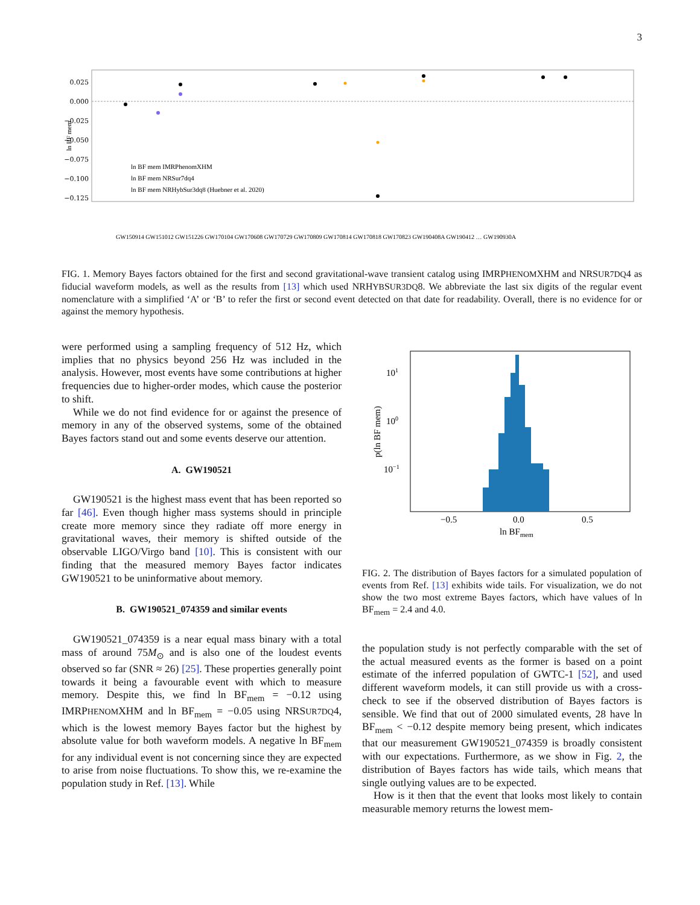3
0.025
0.000
−0.025
−0.050
−0.075
−0.100
−0.125
ln BF mem
ln BF mem IMRPhenomXHM
ln BF mem NRSur7dq4
ln BF mem NRHybSur3dq8 (Huebner et al. 2020)
GW150914 GW151012 GW151226 GW170104 GW170608 GW170729 GW170809 GW170814 GW170818 GW170823 GW190408A GW190412 … GW190930A
FIG. 1. Memory Bayes factors obtained for the first and second gravitational-wave transient catalog using IMRPHENOMXHM and NRSUR7DQ4 as fiducial waveform models, as well as the results from [13] which used NRHYBSUR3DQ8. We abbreviate the last six digits of the regular event nomenclature with a simplified ‘A’ or ‘B’ to refer the first or second event detected on that date for readability. Overall, there is no evidence for or against the memory hypothesis.
were performed using a sampling frequency of 512 Hz, which implies that no physics beyond 256 Hz was included in the analysis. However, most events have some contributions at higher frequencies due to higher-order modes, which cause the posterior to shift.
While we do not find evidence for or against the presence of memory in any of the observed systems, some of the obtained Bayes factors stand out and some events deserve our attention.
A. GW190521
GW190521 is the highest mass event that has been reported so far [46]. Even though higher mass systems should in principle create more memory since they radiate off more energy in gravitational waves, their memory is shifted outside of the observable LIGO/Virgo band [10]. This is consistent with our finding that the measured memory Bayes factor indicates GW190521 to be uninformative about memory.
B. GW190521_074359 and similar events
GW190521_074359 is a near equal mass binary with a total mass of around 75M<sub>⊙</sub> and is also one of the loudest events observed so far (SNR ≈ 26) [25]. These properties generally point towards it being a favourable event with which to measure memory. Despite this, we find ln BF<sub>mem</sub> = −0.12 using IMRPHENOMXHM and ln BF<sub>mem</sub> = −0.05 using NRSUR7DQ4, which is the lowest memory Bayes factor but the highest by absolute value for both waveform models. A negative ln BF<sub>mem</sub> for any individual event is not concerning since they are expected to arise from noise fluctuations. To show this, we re-examine the population study in Ref. [13]. While
101
100
10−1
−0.5
0.0
0.5
ln BFmem
p(ln BF mem)
FIG. 2. The distribution of Bayes factors for a simulated population of events from Ref. [13] exhibits wide tails. For visualization, we do not show the two most extreme Bayes factors, which have values of ln BF<sub>mem</sub> = 2.4 and 4.0.
the population study is not perfectly comparable with the set of the actual measured events as the former is based on a point estimate of the inferred population of GWTC-1 [52], and used different waveform models, it can still provide us with a cross-check to see if the observed distribution of Bayes factors is sensible. We find that out of 2000 simulated events, 28 have ln BF<sub>mem</sub> < −0.12 despite memory being present, which indicates that our measurement GW190521_074359 is broadly consistent with our expectations. Furthermore, as we show in Fig. 2, the distribution of Bayes factors has wide tails, which means that single outlying values are to be expected.
How is it then that the event that looks most likely to contain measurable memory returns the lowest mem-